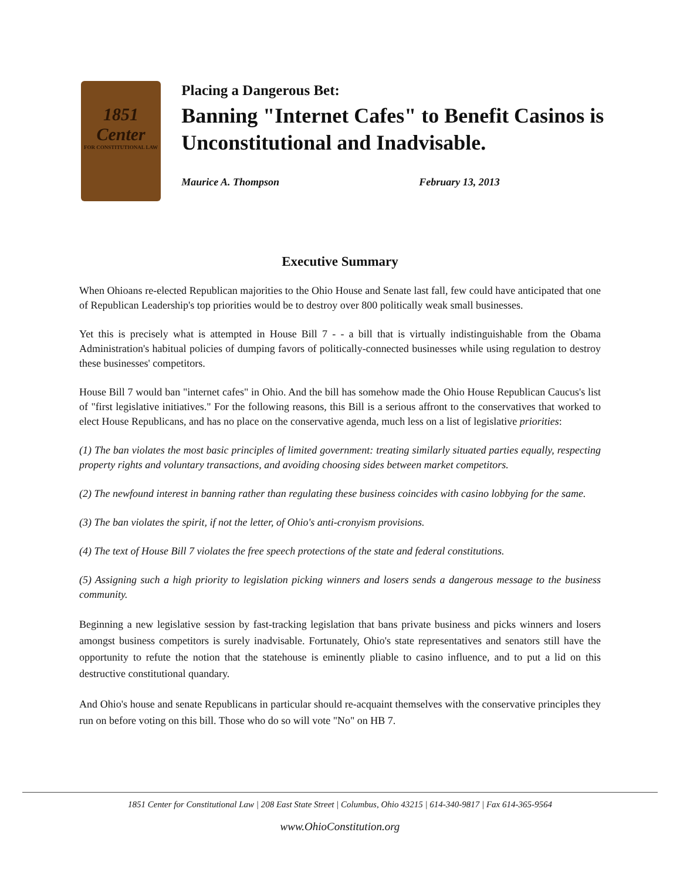1851 Center
FOR CONSTITUTIONAL LAW
Placing a Dangerous Bet:
Banning "Internet Cafes" to Benefit Casinos is Unconstitutional and Inadvisable.
Maurice A. Thompson February 13, 2013
Executive Summary
When Ohioans re-elected Republican majorities to the Ohio House and Senate last fall, few could have anticipated that one of Republican Leadership's top priorities would be to destroy over 800 politically weak small businesses.
Yet this is precisely what is attempted in House Bill 7 - - a bill that is virtually indistinguishable from the Obama Administration's habitual policies of dumping favors of politically-connected businesses while using regulation to destroy these businesses' competitors.
House Bill 7 would ban "internet cafes" in Ohio. And the bill has somehow made the Ohio House Republican Caucus's list of "first legislative initiatives." For the following reasons, this Bill is a serious affront to the conservatives that worked to elect House Republicans, and has no place on the conservative agenda, much less on a list of legislative priorities:
(1) The ban violates the most basic principles of limited government: treating similarly situated parties equally, respecting property rights and voluntary transactions, and avoiding choosing sides between market competitors.
(2) The newfound interest in banning rather than regulating these business coincides with casino lobbying for the same.
(3) The ban violates the spirit, if not the letter, of Ohio's anti-cronyism provisions.
(4) The text of House Bill 7 violates the free speech protections of the state and federal constitutions.
(5) Assigning such a high priority to legislation picking winners and losers sends a dangerous message to the business community.
Beginning a new legislative session by fast-tracking legislation that bans private business and picks winners and losers amongst business competitors is surely inadvisable. Fortunately, Ohio's state representatives and senators still have the opportunity to refute the notion that the statehouse is eminently pliable to casino influence, and to put a lid on this destructive constitutional quandary.
And Ohio's house and senate Republicans in particular should re-acquaint themselves with the conservative principles they run on before voting on this bill. Those who do so will vote "No" on HB 7.
1851 Center for Constitutional Law | 208 East State Street | Columbus, Ohio 43215 | 614-340-9817 | Fax 614-365-9564
www.OhioConstitution.org